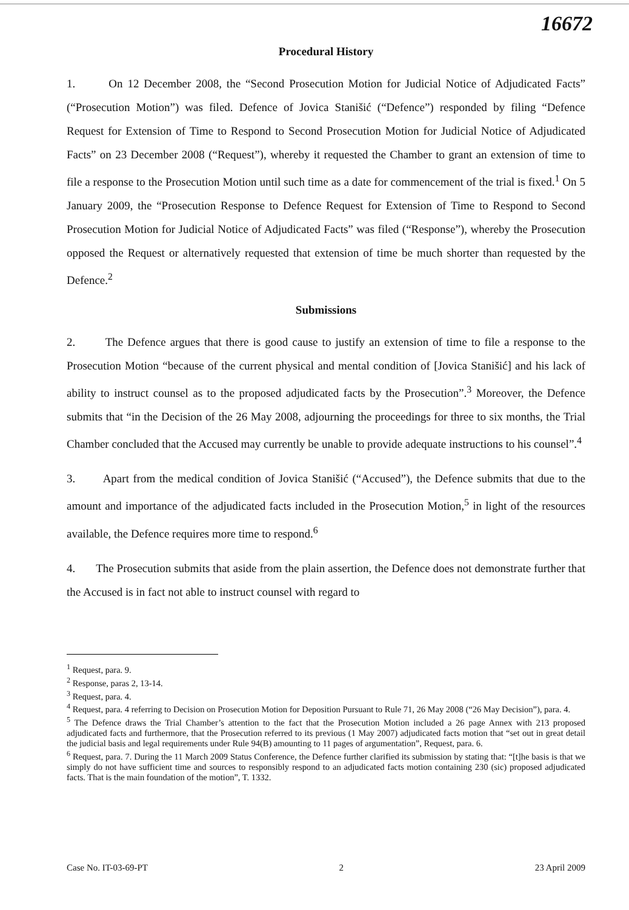16672
Procedural History
1. On 12 December 2008, the “Second Prosecution Motion for Judicial Notice of Adjudicated Facts” (“Prosecution Motion”) was filed. Defence of Jovica Stanišić (“Defence”) responded by filing “Defence Request for Extension of Time to Respond to Second Prosecution Motion for Judicial Notice of Adjudicated Facts” on 23 December 2008 (“Request”), whereby it requested the Chamber to grant an extension of time to file a response to the Prosecution Motion until such time as a date for commencement of the trial is fixed.<sup>1</sup> On 5 January 2009, the “Prosecution Response to Defence Request for Extension of Time to Respond to Second Prosecution Motion for Judicial Notice of Adjudicated Facts” was filed (“Response”), whereby the Prosecution opposed the Request or alternatively requested that extension of time be much shorter than requested by the Defence.<sup>2</sup>
Submissions
2. The Defence argues that there is good cause to justify an extension of time to file a response to the Prosecution Motion “because of the current physical and mental condition of [Jovica Stanišić] and his lack of ability to instruct counsel as to the proposed adjudicated facts by the Prosecution”.<sup>3</sup> Moreover, the Defence submits that “in the Decision of the 26 May 2008, adjourning the proceedings for three to six months, the Trial Chamber concluded that the Accused may currently be unable to provide adequate instructions to his counsel”.<sup>4</sup>
3. Apart from the medical condition of Jovica Stanišić (“Accused”), the Defence submits that due to the amount and importance of the adjudicated facts included in the Prosecution Motion,<sup>5</sup> in light of the resources available, the Defence requires more time to respond.<sup>6</sup>
4. The Prosecution submits that aside from the plain assertion, the Defence does not demonstrate further that the Accused is in fact not able to instruct counsel with regard to
<sup>1</sup> Request, para. 9.
<sup>2</sup> Response, paras 2, 13-14.
<sup>3</sup> Request, para. 4.
<sup>4</sup> Request, para. 4 referring to Decision on Prosecution Motion for Deposition Pursuant to Rule 71, 26 May 2008 (“26 May Decision”), para. 4.
<sup>5</sup> The Defence draws the Trial Chamber’s attention to the fact that the Prosecution Motion included a 26 page Annex with 213 proposed adjudicated facts and furthermore, that the Prosecution referred to its previous (1 May 2007) adjudicated facts motion that “set out in great detail the judicial basis and legal requirements under Rule 94(B) amounting to 11 pages of argumentation”, Request, para. 6.
<sup>6</sup> Request, para. 7. During the 11 March 2009 Status Conference, the Defence further clarified its submission by stating that: “[t]he basis is that we simply do not have sufficient time and sources to responsibly respond to an adjudicated facts motion containing 230 (sic) proposed adjudicated facts. That is the main foundation of the motion”, T. 1332.
Case No. IT-03-69-PT 2 23 April 2009